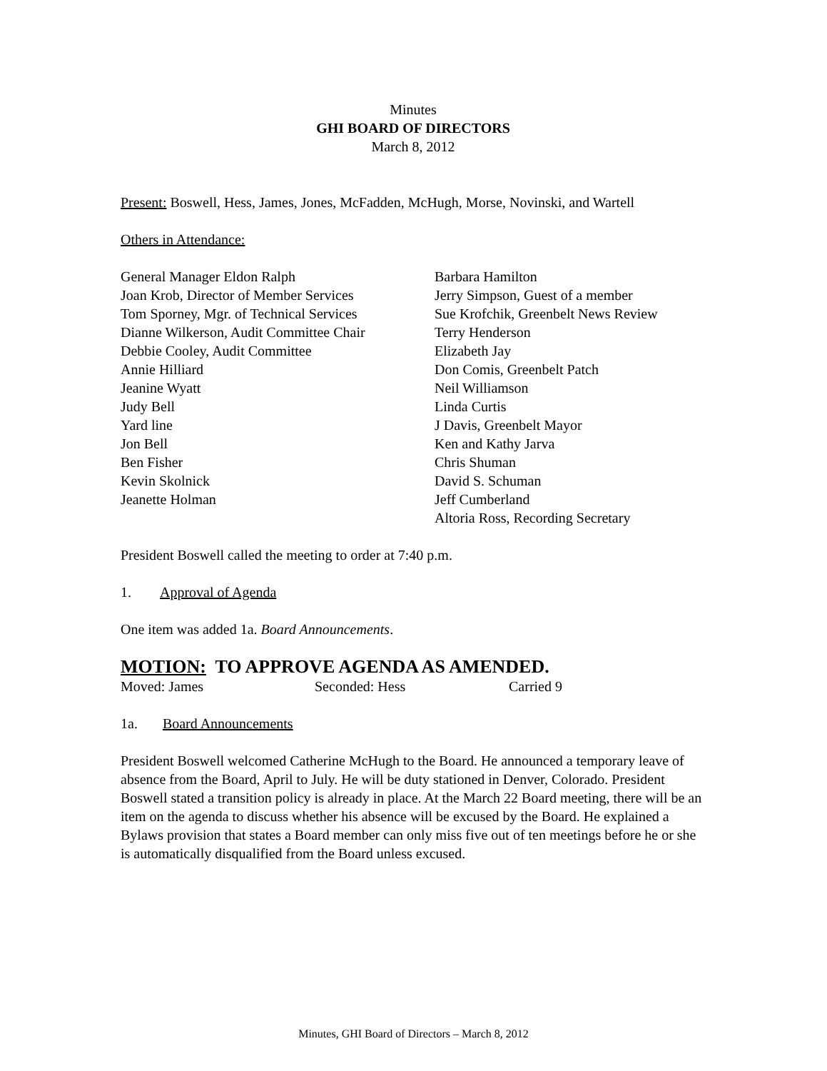Minutes
GHI BOARD OF DIRECTORS
March 8, 2012
Present: Boswell, Hess, James, Jones, McFadden, McHugh, Morse, Novinski, and Wartell
Others in Attendance:
General Manager Eldon Ralph
Joan Krob, Director of Member Services
Tom Sporney, Mgr. of Technical Services
Dianne Wilkerson, Audit Committee Chair
Debbie Cooley, Audit Committee
Annie Hilliard
Jeanine Wyatt
Judy Bell
Yard line
Jon Bell
Ben Fisher
Kevin Skolnick
Jeanette Holman
Barbara Hamilton
Jerry Simpson, Guest of a member
Sue Krofchik, Greenbelt News Review
Terry Henderson
Elizabeth Jay
Don Comis, Greenbelt Patch
Neil Williamson
Linda Curtis
J Davis, Greenbelt Mayor
Ken and Kathy Jarva
Chris Shuman
David S. Schuman
Jeff Cumberland
Altoria Ross, Recording Secretary
President Boswell called the meeting to order at 7:40 p.m.
1. Approval of Agenda
One item was added 1a. Board Announcements.
MOTION: TO APPROVE AGENDA AS AMENDED.
Moved: James Seconded: Hess Carried 9
1a. Board Announcements
President Boswell welcomed Catherine McHugh to the Board. He announced a temporary leave of absence from the Board, April to July. He will be duty stationed in Denver, Colorado. President Boswell stated a transition policy is already in place. At the March 22 Board meeting, there will be an item on the agenda to discuss whether his absence will be excused by the Board. He explained a Bylaws provision that states a Board member can only miss five out of ten meetings before he or she is automatically disqualified from the Board unless excused.
Minutes, GHI Board of Directors – March 8, 2012